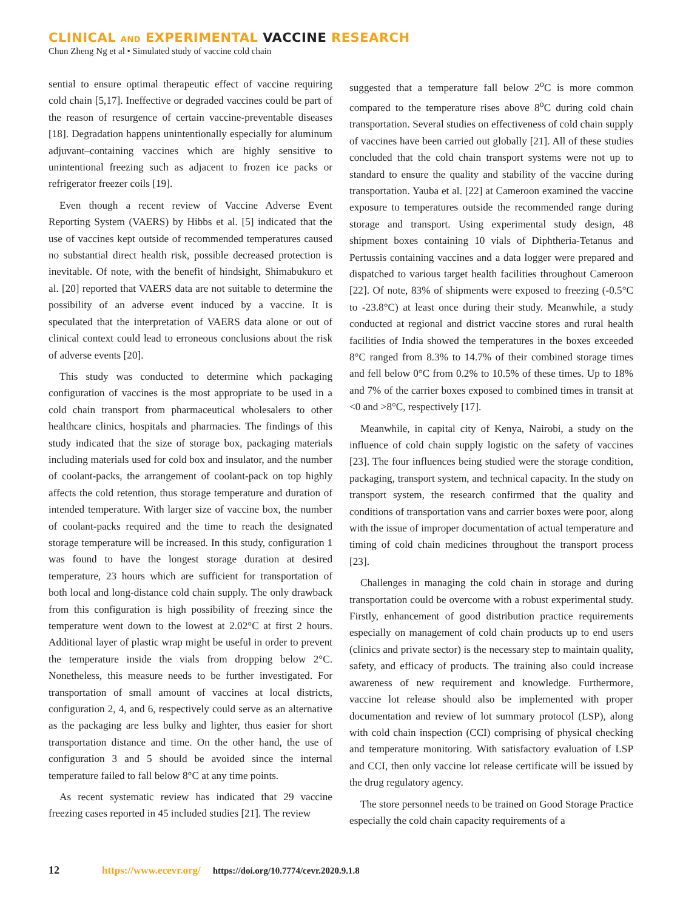CLINICAL AND EXPERIMENTAL VACCINE RESEARCH
Chun Zheng Ng et al • Simulated study of vaccine cold chain
sential to ensure optimal therapeutic effect of vaccine requiring cold chain [5,17]. Ineffective or degraded vaccines could be part of the reason of resurgence of certain vaccine-preventable diseases [18]. Degradation happens unintentionally especially for aluminum adjuvant–containing vaccines which are highly sensitive to unintentional freezing such as adjacent to frozen ice packs or refrigerator freezer coils [19].
Even though a recent review of Vaccine Adverse Event Reporting System (VAERS) by Hibbs et al. [5] indicated that the use of vaccines kept outside of recommended temperatures caused no substantial direct health risk, possible decreased protection is inevitable. Of note, with the benefit of hindsight, Shimabukuro et al. [20] reported that VAERS data are not suitable to determine the possibility of an adverse event induced by a vaccine. It is speculated that the interpretation of VAERS data alone or out of clinical context could lead to erroneous conclusions about the risk of adverse events [20].
This study was conducted to determine which packaging configuration of vaccines is the most appropriate to be used in a cold chain transport from pharmaceutical wholesalers to other healthcare clinics, hospitals and pharmacies. The findings of this study indicated that the size of storage box, packaging materials including materials used for cold box and insulator, and the number of coolant-packs, the arrangement of coolant-pack on top highly affects the cold retention, thus storage temperature and duration of intended temperature. With larger size of vaccine box, the number of coolant-packs required and the time to reach the designated storage temperature will be increased. In this study, configuration 1 was found to have the longest storage duration at desired temperature, 23 hours which are sufficient for transportation of both local and long-distance cold chain supply. The only drawback from this configuration is high possibility of freezing since the temperature went down to the lowest at 2.02°C at first 2 hours. Additional layer of plastic wrap might be useful in order to prevent the temperature inside the vials from dropping below 2°C. Nonetheless, this measure needs to be further investigated. For transportation of small amount of vaccines at local districts, configuration 2, 4, and 6, respectively could serve as an alternative as the packaging are less bulky and lighter, thus easier for short transportation distance and time. On the other hand, the use of configuration 3 and 5 should be avoided since the internal temperature failed to fall below 8°C at any time points.
As recent systematic review has indicated that 29 vaccine freezing cases reported in 45 included studies [21]. The review
suggested that a temperature fall below 2<sup>o</sup>C is more common compared to the temperature rises above 8<sup>o</sup>C during cold chain transportation. Several studies on effectiveness of cold chain supply of vaccines have been carried out globally [21]. All of these studies concluded that the cold chain transport systems were not up to standard to ensure the quality and stability of the vaccine during transportation. Yauba et al. [22] at Cameroon examined the vaccine exposure to temperatures outside the recommended range during storage and transport. Using experimental study design, 48 shipment boxes containing 10 vials of Diphtheria-Tetanus and Pertussis containing vaccines and a data logger were prepared and dispatched to various target health facilities throughout Cameroon [22]. Of note, 83% of shipments were exposed to freezing (-0.5°C to -23.8°C) at least once during their study. Meanwhile, a study conducted at regional and district vaccine stores and rural health facilities of India showed the temperatures in the boxes exceeded 8°C ranged from 8.3% to 14.7% of their combined storage times and fell below 0°C from 0.2% to 10.5% of these times. Up to 18% and 7% of the carrier boxes exposed to combined times in transit at <0 and >8°C, respectively [17].
Meanwhile, in capital city of Kenya, Nairobi, a study on the influence of cold chain supply logistic on the safety of vaccines [23]. The four influences being studied were the storage condition, packaging, transport system, and technical capacity. In the study on transport system, the research confirmed that the quality and conditions of transportation vans and carrier boxes were poor, along with the issue of improper documentation of actual temperature and timing of cold chain medicines throughout the transport process [23].
Challenges in managing the cold chain in storage and during transportation could be overcome with a robust experimental study. Firstly, enhancement of good distribution practice requirements especially on management of cold chain products up to end users (clinics and private sector) is the necessary step to maintain quality, safety, and efficacy of products. The training also could increase awareness of new requirement and knowledge. Furthermore, vaccine lot release should also be implemented with proper documentation and review of lot summary protocol (LSP), along with cold chain inspection (CCI) comprising of physical checking and temperature monitoring. With satisfactory evaluation of LSP and CCI, then only vaccine lot release certificate will be issued by the drug regulatory agency.
The store personnel needs to be trained on Good Storage Practice especially the cold chain capacity requirements of a
12 https://www.ecevr.org/ https://doi.org/10.7774/cevr.2020.9.1.8